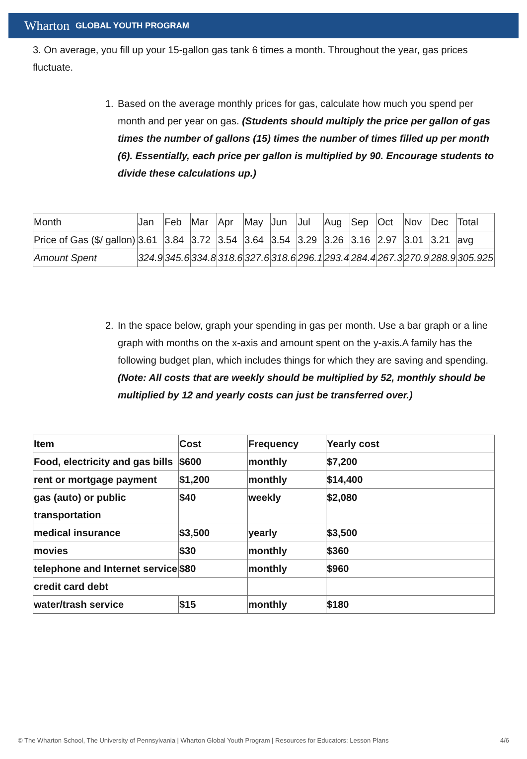Wharton GLOBAL YOUTH PROGRAM
3. On average, you fill up your 15-gallon gas tank 6 times a month. Throughout the year, gas prices fluctuate.
1. Based on the average monthly prices for gas, calculate how much you spend per month and per year on gas. (Students should multiply the price per gallon of gas times the number of gallons (15) times the number of times filled up per month (6). Essentially, each price per gallon is multiplied by 90. Encourage students to divide these calculations up.)
| Month | Jan | Feb | Mar | Apr | May | Jun | Jul | Aug | Sep | Oct | Nov | Dec | Total |
| --- | --- | --- | --- | --- | --- | --- | --- | --- | --- | --- | --- | --- | --- |
| Price of Gas ($/ gallon) | 3.61 | 3.84 | 3.72 | 3.54 | 3.64 | 3.54 | 3.29 | 3.26 | 3.16 | 2.97 | 3.01 | 3.21 | avg |
| Amount Spent | 324.9 | 345.6 | 334.8 | 318.6 | 327.6 | 318.6 | 296.1 | 293.4 | 284.4 | 267.3 | 270.9 | 288.9 | 305.925 |
2. In the space below, graph your spending in gas per month. Use a bar graph or a line graph with months on the x-axis and amount spent on the y-axis.A family has the following budget plan, which includes things for which they are saving and spending. (Note: All costs that are weekly should be multiplied by 52, monthly should be multiplied by 12 and yearly costs can just be transferred over.)
| Item | Cost | Frequency | Yearly cost |
| --- | --- | --- | --- |
| Food, electricity and gas bills | $600 | monthly | $7,200 |
| rent or mortgage payment | $1,200 | monthly | $14,400 |
| gas (auto) or public transportation | $40 | weekly | $2,080 |
| medical insurance | $3,500 | yearly | $3,500 |
| movies | $30 | monthly | $360 |
| telephone and Internet service | $80 | monthly | $960 |
| credit card debt | | | |
| water/trash service | $15 | monthly | $180 |
© The Wharton School, The University of Pennsylvania | Wharton Global Youth Program | Resources for Educators: Lesson Plans 4/6